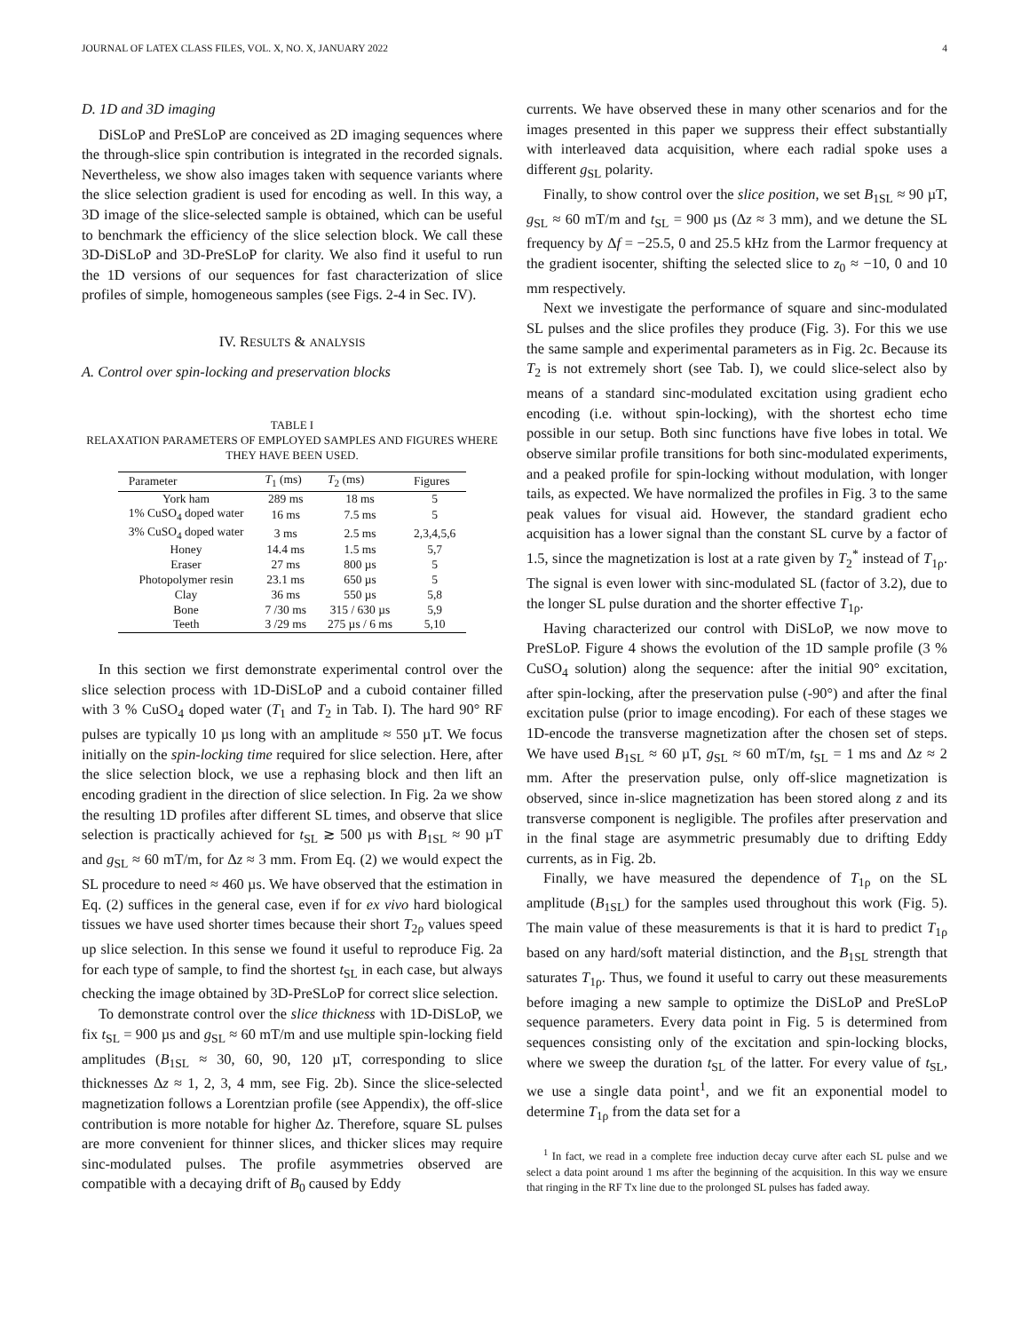JOURNAL OF LATEX CLASS FILES, VOL. X, NO. X, JANUARY 2022 4
D. 1D and 3D imaging
DiSLoP and PreSLoP are conceived as 2D imaging sequences where the through-slice spin contribution is integrated in the recorded signals. Nevertheless, we show also images taken with sequence variants where the slice selection gradient is used for encoding as well. In this way, a 3D image of the slice-selected sample is obtained, which can be useful to benchmark the efficiency of the slice selection block. We call these 3D-DiSLoP and 3D-PreSLoP for clarity. We also find it useful to run the 1D versions of our sequences for fast characterization of slice profiles of simple, homogeneous samples (see Figs. 2-4 in Sec. IV).
IV. RESULTS & ANALYSIS
A. Control over spin-locking and preservation blocks
TABLE I
RELAXATION PARAMETERS OF EMPLOYED SAMPLES AND FIGURES WHERE THEY HAVE BEEN USED.
| Parameter | T<sub>1</sub> (ms) | T<sub>2</sub> (ms) | Figures |
| --- | --- | --- | --- |
| York ham | 289 ms | 18 ms | 5 |
| 1% CuSO<sub>4</sub> doped water | 16 ms | 7.5 ms | 5 |
| 3% CuSO<sub>4</sub> doped water | 3 ms | 2.5 ms | 2,3,4,5,6 |
| Honey | 14.4 ms | 1.5 ms | 5,7 |
| Eraser | 27 ms | 800 µs | 5 |
| Photopolymer resin | 23.1 ms | 650 µs | 5 |
| Clay | 36 ms | 550 µs | 5,8 |
| Bone | 7 /30 ms | 315 / 630 µs | 5,9 |
| Teeth | 3 /29 ms | 275 µs / 6 ms | 5,10 |
In this section we first demonstrate experimental control over the slice selection process with 1D-DiSLoP and a cuboid container filled with 3 % CuSO<sub>4</sub> doped water (T<sub>1</sub> and T<sub>2</sub> in Tab. I). The hard 90° RF pulses are typically 10 µs long with an amplitude ≈ 550 µT. We focus initially on the spin-locking time required for slice selection. Here, after the slice selection block, we use a rephasing block and then lift an encoding gradient in the direction of slice selection. In Fig. 2a we show the resulting 1D profiles after different SL times, and observe that slice selection is practically achieved for t<sub>SL</sub> ≳ 500 µs with B<sub>1SL</sub> ≈ 90 µT and g<sub>SL</sub> ≈ 60 mT/m, for Δz ≈ 3 mm. From Eq. (2) we would expect the SL procedure to need ≈ 460 µs. We have observed that the estimation in Eq. (2) suffices in the general case, even if for ex vivo hard biological tissues we have used shorter times because their short T<sub>2ρ</sub> values speed up slice selection. In this sense we found it useful to reproduce Fig. 2a for each type of sample, to find the shortest t<sub>SL</sub> in each case, but always checking the image obtained by 3D-PreSLoP for correct slice selection.
To demonstrate control over the slice thickness with 1D-DiSLoP, we fix t<sub>SL</sub> = 900 µs and g<sub>SL</sub> ≈ 60 mT/m and use multiple spin-locking field amplitudes (B<sub>1SL</sub> ≈ 30, 60, 90, 120 µT, corresponding to slice thicknesses Δz ≈ 1, 2, 3, 4 mm, see Fig. 2b). Since the slice-selected magnetization follows a Lorentzian profile (see Appendix), the off-slice contribution is more notable for higher Δz. Therefore, square SL pulses are more convenient for thinner slices, and thicker slices may require sinc-modulated pulses. The profile asymmetries observed are compatible with a decaying drift of B<sub>0</sub> caused by Eddy
currents. We have observed these in many other scenarios and for the images presented in this paper we suppress their effect substantially with interleaved data acquisition, where each radial spoke uses a different g<sub>SL</sub> polarity.
Finally, to show control over the slice position, we set B<sub>1SL</sub> ≈ 90 µT, g<sub>SL</sub> ≈ 60 mT/m and t<sub>SL</sub> = 900 µs (Δz ≈ 3 mm), and we detune the SL frequency by Δf = −25.5, 0 and 25.5 kHz from the Larmor frequency at the gradient isocenter, shifting the selected slice to z<sub>0</sub> ≈ −10, 0 and 10 mm respectively.
Next we investigate the performance of square and sinc-modulated SL pulses and the slice profiles they produce (Fig. 3). For this we use the same sample and experimental parameters as in Fig. 2c. Because its T<sub>2</sub> is not extremely short (see Tab. I), we could slice-select also by means of a standard sinc-modulated excitation using gradient echo encoding (i.e. without spin-locking), with the shortest echo time possible in our setup. Both sinc functions have five lobes in total. We observe similar profile transitions for both sinc-modulated experiments, and a peaked profile for spin-locking without modulation, with longer tails, as expected. We have normalized the profiles in Fig. 3 to the same peak values for visual aid. However, the standard gradient echo acquisition has a lower signal than the constant SL curve by a factor of 1.5, since the magnetization is lost at a rate given by T<sub>2</sub><sup>*</sup> instead of T<sub>1ρ</sub>. The signal is even lower with sinc-modulated SL (factor of 3.2), due to the longer SL pulse duration and the shorter effective T<sub>1ρ</sub>.
Having characterized our control with DiSLoP, we now move to PreSLoP. Figure 4 shows the evolution of the 1D sample profile (3 % CuSO<sub>4</sub> solution) along the sequence: after the initial 90° excitation, after spin-locking, after the preservation pulse (-90°) and after the final excitation pulse (prior to image encoding). For each of these stages we 1D-encode the transverse magnetization after the chosen set of steps. We have used B<sub>1SL</sub> ≈ 60 µT, g<sub>SL</sub> ≈ 60 mT/m, t<sub>SL</sub> = 1 ms and Δz ≈ 2 mm. After the preservation pulse, only off-slice magnetization is observed, since in-slice magnetization has been stored along z and its transverse component is negligible. The profiles after preservation and in the final stage are asymmetric presumably due to drifting Eddy currents, as in Fig. 2b.
Finally, we have measured the dependence of T<sub>1ρ</sub> on the SL amplitude (B<sub>1SL</sub>) for the samples used throughout this work (Fig. 5). The main value of these measurements is that it is hard to predict T<sub>1ρ</sub> based on any hard/soft material distinction, and the B<sub>1SL</sub> strength that saturates T<sub>1ρ</sub>. Thus, we found it useful to carry out these measurements before imaging a new sample to optimize the DiSLoP and PreSLoP sequence parameters. Every data point in Fig. 5 is determined from sequences consisting only of the excitation and spin-locking blocks, where we sweep the duration t<sub>SL</sub> of the latter. For every value of t<sub>SL</sub>, we use a single data point<sup>1</sup>, and we fit an exponential model to determine T<sub>1ρ</sub> from the data set for a
<sup>1</sup> In fact, we read in a complete free induction decay curve after each SL pulse and we select a data point around 1 ms after the beginning of the acquisition. In this way we ensure that ringing in the RF Tx line due to the prolonged SL pulses has faded away.